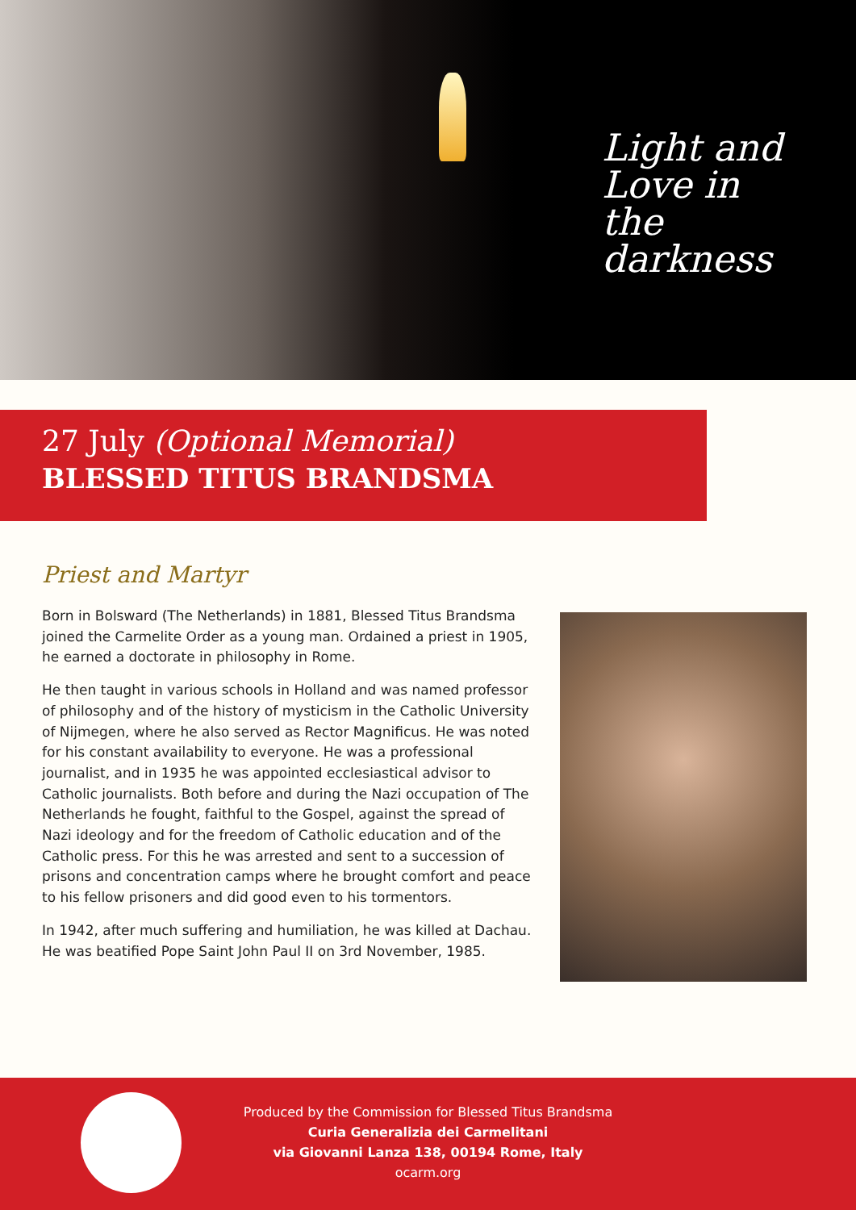Light and Love in the darkness
27 July (Optional Memorial)
BLESSED TITUS BRANDSMA
Priest and Martyr
Born in Bolsward (The Netherlands) in 1881, Blessed Titus Brandsma joined the Carmelite Order as a young man. Ordained a priest in 1905, he earned a doctorate in philosophy in Rome.
He then taught in various schools in Holland and was named professor of philosophy and of the history of mysticism in the Catholic University of Nijmegen, where he also served as Rector Magnificus. He was noted for his constant availability to everyone. He was a professional journalist, and in 1935 he was appointed ecclesiastical advisor to Catholic journalists. Both before and during the Nazi occupation of The Netherlands he fought, faithful to the Gospel, against the spread of Nazi ideology and for the freedom of Catholic education and of the Catholic press. For this he was arrested and sent to a succession of prisons and concentration camps where he brought comfort and peace to his fellow prisoners and did good even to his tormentors.
In 1942, after much suffering and humiliation, he was killed at Dachau. He was beatified Pope Saint John Paul II on 3rd November, 1985.
Produced by the Commission for Blessed Titus Brandsma
Curia Generalizia dei Carmelitani
via Giovanni Lanza 138, 00194 Rome, Italy
ocarm.org